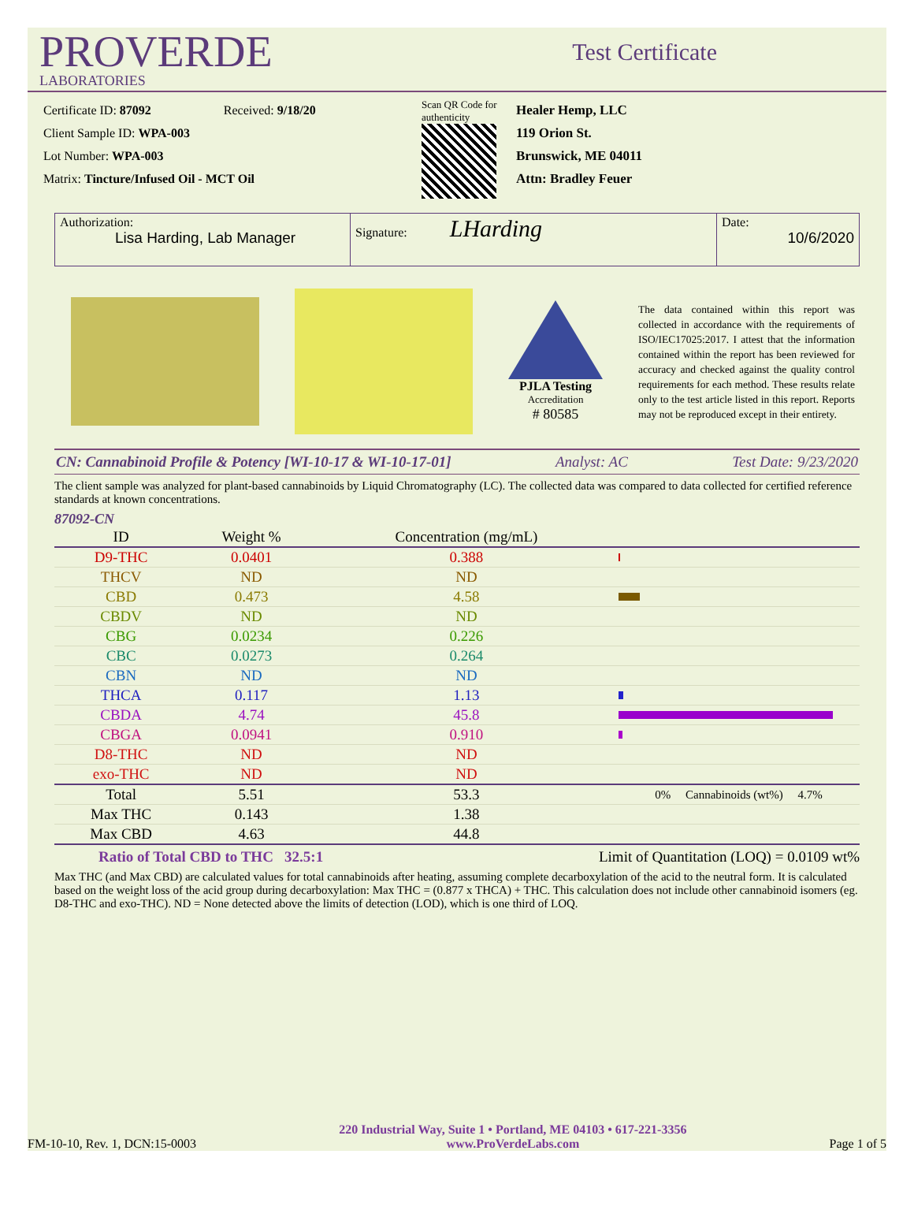PROVERDE
LABORATORIES
Test Certificate
Certificate ID: 87092 Received: 9/18/20
Client Sample ID: WPA-003
Lot Number: WPA-003
Matrix: Tincture/Infused Oil - MCT Oil
Scan QR Code for authenticity
Healer Hemp, LLC
119 Orion St.
Brunswick, ME 04011
Attn: Bradley Feuer
Authorization:
Lisa Harding, Lab Manager
Signature: LHarding
Date:
10/6/2020
PJLA Testing
Accreditation
# 80585
The data contained within this report was collected in accordance with the requirements of ISO/IEC17025:2017. I attest that the information contained within the report has been reviewed for accuracy and checked against the quality control requirements for each method. These results relate only to the test article listed in this report. Reports may not be reproduced except in their entirety.
CN: Cannabinoid Profile & Potency [WI-10-17 & WI-10-17-01] Analyst: AC Test Date: 9/23/2020
The client sample was analyzed for plant-based cannabinoids by Liquid Chromatography (LC). The collected data was compared to data collected for certified reference standards at known concentrations.
87092-CN
| ID | Weight % | Concentration (mg/mL) | |
| --- | --- | --- | --- |
| D9-THC | 0.0401 | 0.388 | |
| THCV | ND | ND | |
| CBD | 0.473 | 4.58 | |
| CBDV | ND | ND | |
| CBG | 0.0234 | 0.226 | |
| CBC | 0.0273 | 0.264 | |
| CBN | ND | ND | |
| THCA | 0.117 | 1.13 | |
| CBDA | 4.74 | 45.8 | |
| CBGA | 0.0941 | 0.910 | |
| D8-THC | ND | ND | |
| exo-THC | ND | ND | |
| Total | 5.51 | 53.3 | 0% Cannabinoids (wt%) 4.7% |
| Max THC | 0.143 | 1.38 | |
| Max CBD | 4.63 | 44.8 | |
Ratio of Total CBD to THC 32.5:1 Limit of Quantitation (LOQ) = 0.0109 wt%
Max THC (and Max CBD) are calculated values for total cannabinoids after heating, assuming complete decarboxylation of the acid to the neutral form. It is calculated based on the weight loss of the acid group during decarboxylation: Max THC = (0.877 x THCA) + THC. This calculation does not include other cannabinoid isomers (eg. D8-THC and exo-THC). ND = None detected above the limits of detection (LOD), which is one third of LOQ.
FM-10-10, Rev. 1, DCN:15-0003 220 Industrial Way, Suite 1 • Portland, ME 04103 • 617-221-3356
www.ProVerdeLabs.com Page 1 of 5